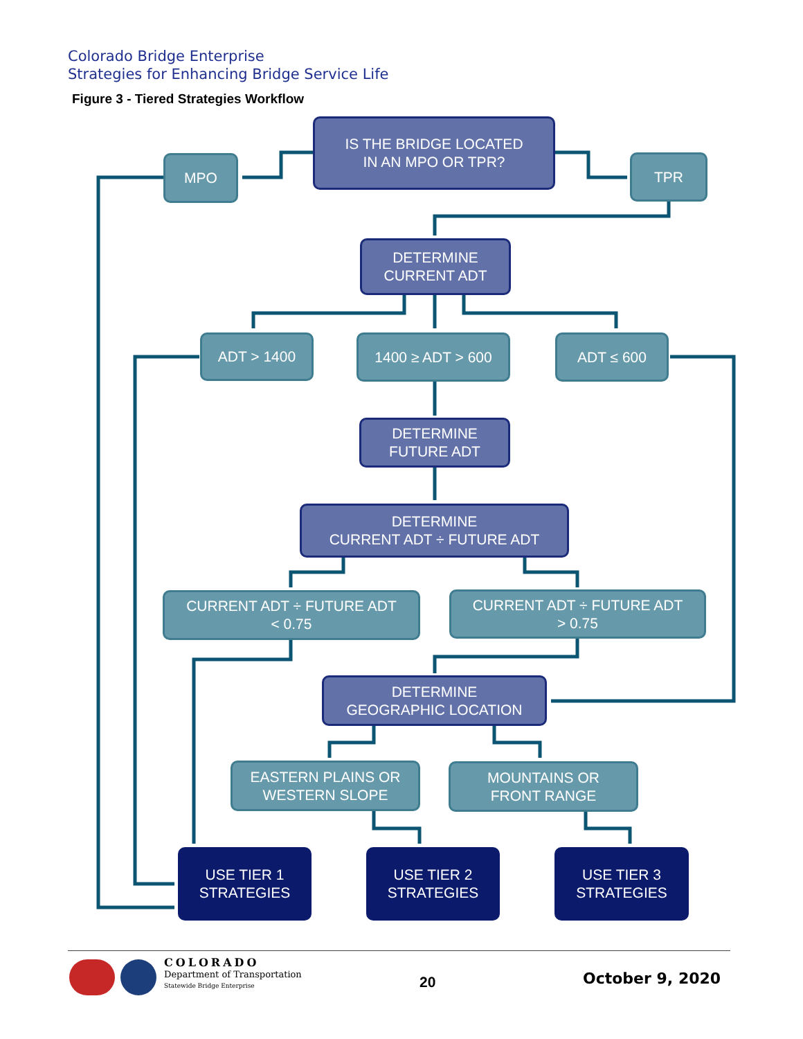Colorado Bridge Enterprise
Strategies for Enhancing Bridge Service Life
Figure 3 - Tiered Strategies Workflow
IS THE BRIDGE LOCATED
IN AN MPO OR TPR?
MPO TPR
DETERMINE
CURRENT ADT
ADT > 1400 1400 ≥ ADT > 600 ADT ≤ 600
DETERMINE
FUTURE ADT
DETERMINE
CURRENT ADT ÷ FUTURE ADT
CURRENT ADT ÷ FUTURE ADT
< 0.75
CURRENT ADT ÷ FUTURE ADT
> 0.75
DETERMINE
GEOGRAPHIC LOCATION
EASTERN PLAINS OR
WESTERN SLOPE
MOUNTAINS OR
FRONT RANGE
USE TIER 1
STRATEGIES
USE TIER 2
STRATEGIES
USE TIER 3
STRATEGIES
COLORADO
Department of Transportation
Statewide Bridge Enterprise
20 October 9, 2020